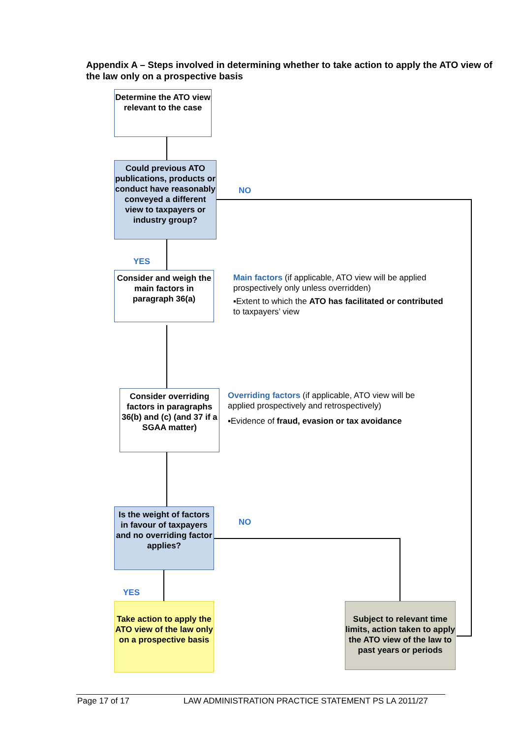Appendix A – Steps involved in determining whether to take action to apply the ATO view of the law only on a prospective basis
Determine the ATO view relevant to the case
Could previous ATO publications, products or conduct have reasonably conveyed a different view to taxpayers or industry group?
NO
YES
Consider and weigh the main factors in paragraph 36(a)
Main factors (if applicable, ATO view will be applied prospectively only unless overridden)
▪Extent to which the ATO has facilitated or contributed to taxpayers’ view
Consider overriding factors in paragraphs 36(b) and (c) (and 37 if a SGAA matter)
Overriding factors (if applicable, ATO view will be applied prospectively and retrospectively)
▪Evidence of fraud, evasion or tax avoidance
Is the weight of factors in favour of taxpayers and no overriding factor applies?
NO
YES
Take action to apply the ATO view of the law only on a prospective basis
Subject to relevant time limits, action taken to apply the ATO view of the law to past years or periods
Page 17 of 17
LAW ADMINISTRATION PRACTICE STATEMENT PS LA 2011/27